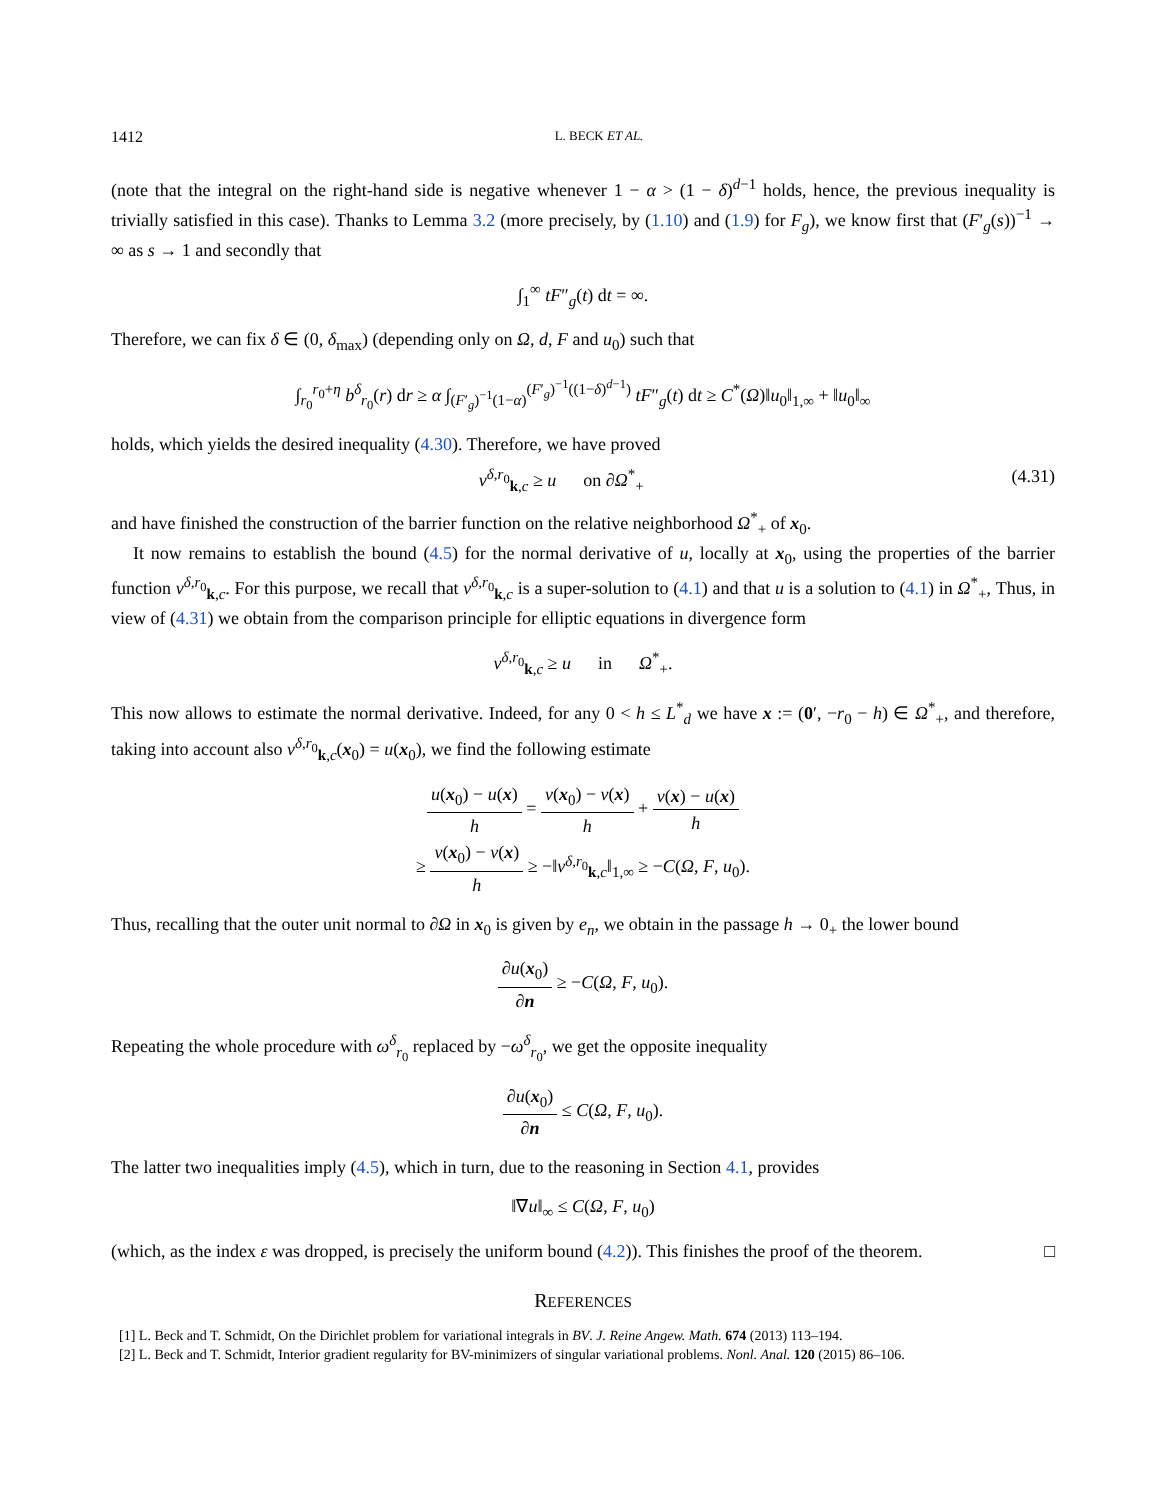1412 L. BECK ET AL.
(note that the integral on the right-hand side is negative whenever 1 − α > (1 − δ)<sup>d−1</sup> holds, hence, the previous inequality is trivially satisfied in this case). Thanks to Lemma 3.2 (more precisely, by (1.10) and (1.9) for F<sub>g</sub>), we know first that (F′<sub>g</sub>(s))<sup>−1</sup> → ∞ as s → 1 and secondly that
∫<sub>1</sub><sup>∞</sup> tF″<sub>g</sub>(t) dt = ∞.
Therefore, we can fix δ ∈ (0, δ<sub>max</sub>) (depending only on Ω, d, F and u<sub>0</sub>) such that
∫<sub>r<sub>0</sub></sub><sup>r<sub>0</sub>+η</sup> b<sup>δ</sup><sub>r<sub>0</sub></sub>(r) dr ≥ α ∫<sub>(F′<sub>g</sub>)<sup>−1</sup>(1−α)</sub><sup>(F′<sub>g</sub>)<sup>−1</sup>((1−δ)<sup>d−1</sup>)</sup> tF″<sub>g</sub>(t) dt ≥ C<sup>*</sup>(Ω)‖u<sub>0</sub>‖<sub>1,∞</sub> + ‖u<sub>0</sub>‖<sub>∞</sub>
holds, which yields the desired inequality (4.30). Therefore, we have proved
v<sup>δ,r<sub>0</sub></sup><sub>k,c</sub> ≥ u on ∂Ω<sup>*</sup><sub>+</sub> (4.31)
and have finished the construction of the barrier function on the relative neighborhood Ω<sup>*</sup><sub>+</sub> of x<sub>0</sub>.
It now remains to establish the bound (4.5) for the normal derivative of u, locally at x<sub>0</sub>, using the properties of the barrier function v<sup>δ,r<sub>0</sub></sup><sub>k,c</sub>. For this purpose, we recall that v<sup>δ,r<sub>0</sub></sup><sub>k,c</sub> is a super-solution to (4.1) and that u is a solution to (4.1) in Ω<sup>*</sup><sub>+</sub>, Thus, in view of (4.31) we obtain from the comparison principle for elliptic equations in divergence form
v<sup>δ,r<sub>0</sub></sup><sub>k,c</sub> ≥ u in Ω<sup>*</sup><sub>+</sub>.
This now allows to estimate the normal derivative. Indeed, for any 0 < h ≤ L<sup>*</sup><sub>d</sub> we have x := (0′, −r<sub>0</sub> − h) ∈ Ω<sup>*</sup><sub>+</sub>, and therefore, taking into account also v<sup>δ,r<sub>0</sub></sup><sub>k,c</sub>(x<sub>0</sub>) = u(x<sub>0</sub>), we find the following estimate
u(x<sub>0</sub>) − u(x) h = v(x<sub>0</sub>) − v(x) h + v(x) − u(x) h
≥ v(x<sub>0</sub>) − v(x) h ≥ −‖v<sup>δ,r<sub>0</sub></sup><sub>k,c</sub>‖<sub>1,∞</sub> ≥ −C(Ω, F, u<sub>0</sub>).
Thus, recalling that the outer unit normal to ∂Ω in x<sub>0</sub> is given by e<sub>n</sub>, we obtain in the passage h → 0<sub>+</sub> the lower bound
∂u(x<sub>0</sub>) ∂n ≥ −C(Ω, F, u<sub>0</sub>).
Repeating the whole procedure with ω<sup>δ</sup><sub>r<sub>0</sub></sub> replaced by −ω<sup>δ</sup><sub>r<sub>0</sub></sub>, we get the opposite inequality
∂u(x<sub>0</sub>) ∂n ≤ C(Ω, F, u<sub>0</sub>).
The latter two inequalities imply (4.5), which in turn, due to the reasoning in Section 4.1, provides
‖∇u‖<sub>∞</sub> ≤ C(Ω, F, u<sub>0</sub>)
(which, as the index ε was dropped, is precisely the uniform bound (4.2)). This finishes the proof of the theorem. □
REFERENCES
[1] L. Beck and T. Schmidt, On the Dirichlet problem for variational integrals in BV. J. Reine Angew. Math. 674 (2013) 113–194.
[2] L. Beck and T. Schmidt, Interior gradient regularity for BV-minimizers of singular variational problems. Nonl. Anal. 120 (2015) 86–106.